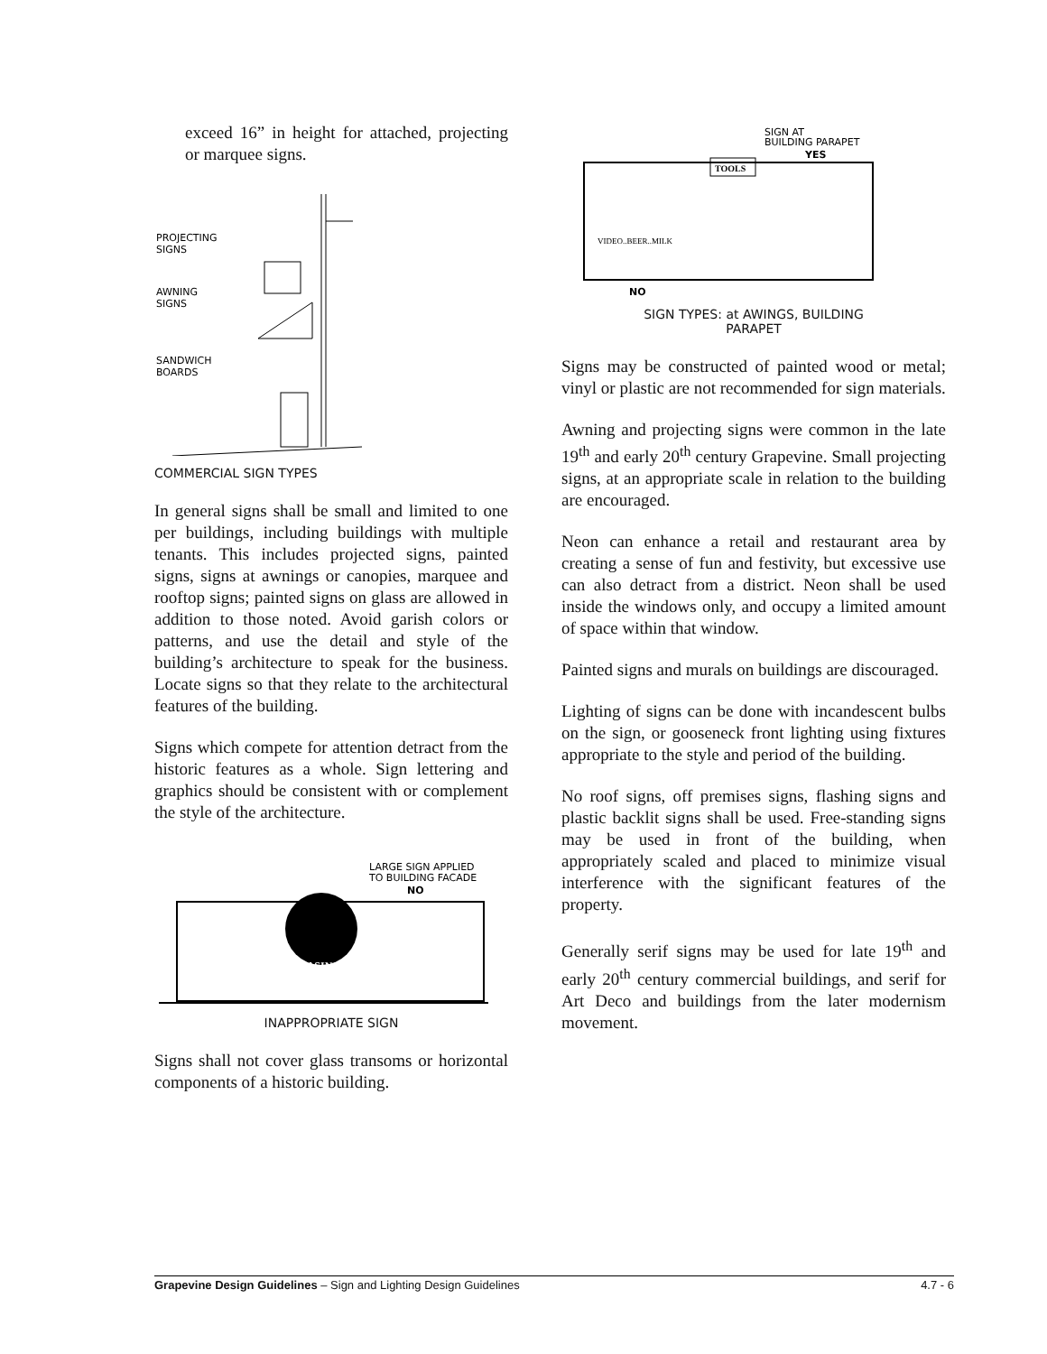exceed 16” in height for attached, projecting or marquee signs.
PROJECTING
SIGNS
AWNING
SIGNS
SANDWICH
BOARDS
COMMERCIAL SIGN TYPES
In general signs shall be small and limited to one per buildings, including buildings with multiple tenants. This includes projected signs, painted signs, signs at awnings or canopies, marquee and rooftop signs; painted signs on glass are allowed in addition to those noted. Avoid garish colors or patterns, and use the detail and style of the building’s architecture to speak for the business. Locate signs so that they relate to the architectural features of the building.
Signs which compete for attention detract from the historic features as a whole. Sign lettering and graphics should be consistent with or complement the style of the architecture.
LARGE SIGN APPLIED
TO BUILDING FACADE
NO
CASINO
INAPPROPRIATE SIGN
Signs shall not cover glass transoms or horizontal components of a historic building.
SIGN AT
BUILDING PARAPET
YES
TOOLS
VIDEO..BEER..MILK
NO
SIGN TYPES: at AWINGS, BUILDING
PARAPET
Signs may be constructed of painted wood or metal; vinyl or plastic are not recommended for sign materials.
Awning and projecting signs were common in the late 19<sup>th</sup> and early 20<sup>th</sup> century Grapevine. Small projecting signs, at an appropriate scale in relation to the building are encouraged.
Neon can enhance a retail and restaurant area by creating a sense of fun and festivity, but excessive use can also detract from a district. Neon shall be used inside the windows only, and occupy a limited amount of space within that window.
Painted signs and murals on buildings are discouraged.
Lighting of signs can be done with incandescent bulbs on the sign, or gooseneck front lighting using fixtures appropriate to the style and period of the building.
No roof signs, off premises signs, flashing signs and plastic backlit signs shall be used. Free-standing signs may be used in front of the building, when appropriately scaled and placed to minimize visual interference with the significant features of the property.
Generally serif signs may be used for late 19<sup>th</sup> and early 20<sup>th</sup> century commercial buildings, and serif for Art Deco and buildings from the later modernism movement.
Grapevine Design Guidelines – Sign and Lighting Design Guidelines 4.7 - 6